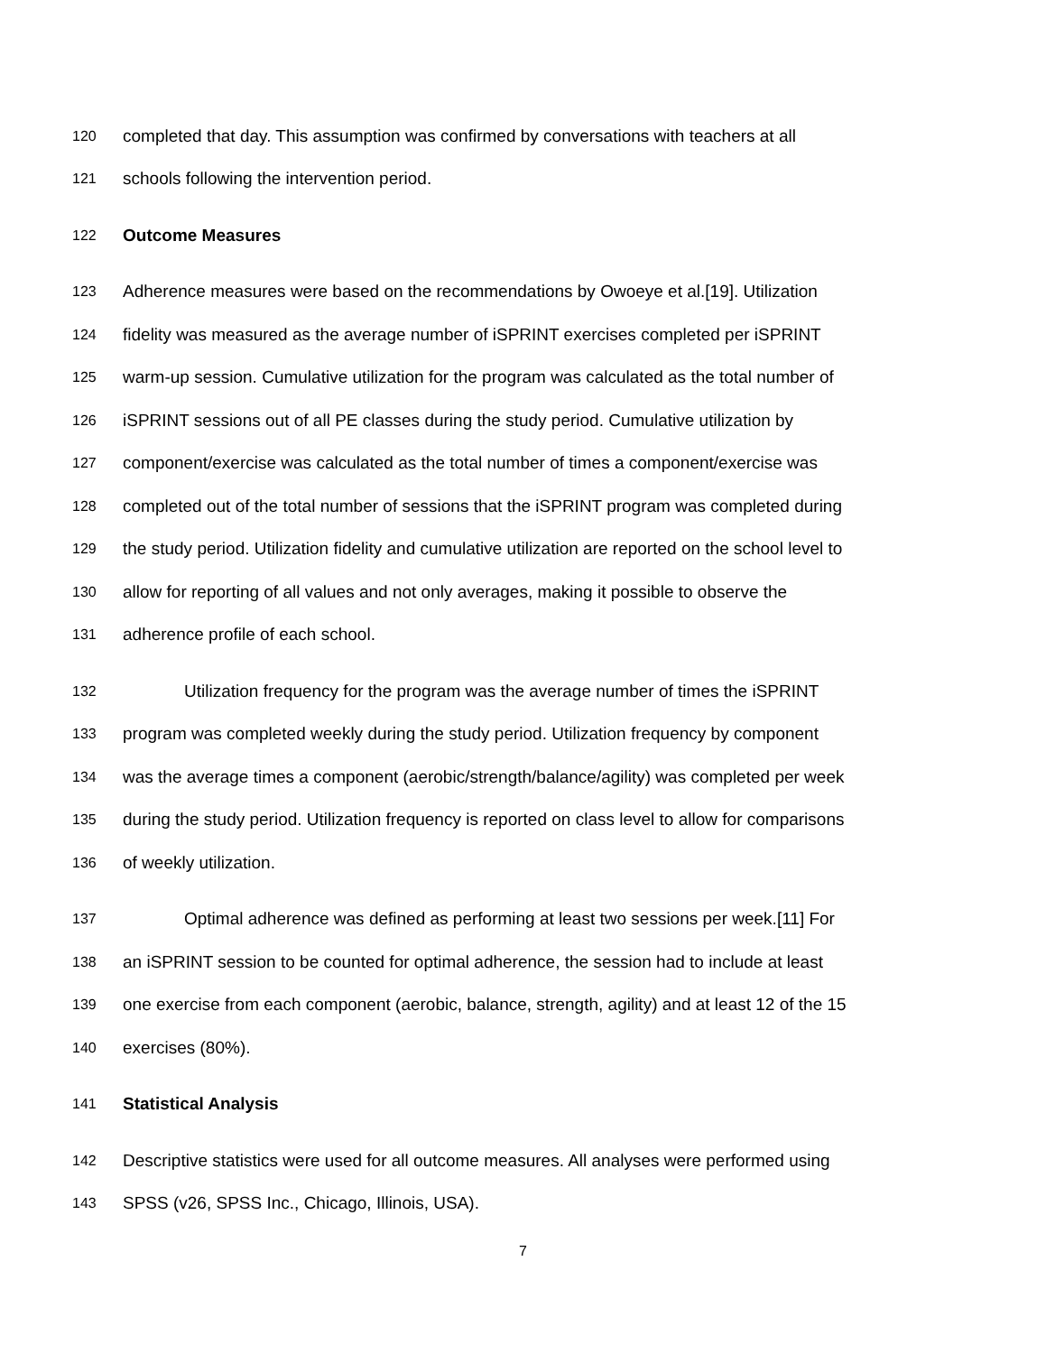120 completed that day. This assumption was confirmed by conversations with teachers at all
121 schools following the intervention period.
122 Outcome Measures
123 Adherence measures were based on the recommendations by Owoeye et al.[19]. Utilization
124 fidelity was measured as the average number of iSPRINT exercises completed per iSPRINT
125 warm-up session. Cumulative utilization for the program was calculated as the total number of
126 iSPRINT sessions out of all PE classes during the study period. Cumulative utilization by
127 component/exercise was calculated as the total number of times a component/exercise was
128 completed out of the total number of sessions that the iSPRINT program was completed during
129 the study period. Utilization fidelity and cumulative utilization are reported on the school level to
130 allow for reporting of all values and not only averages, making it possible to observe the
131 adherence profile of each school.
132 Utilization frequency for the program was the average number of times the iSPRINT
133 program was completed weekly during the study period. Utilization frequency by component
134 was the average times a component (aerobic/strength/balance/agility) was completed per week
135 during the study period. Utilization frequency is reported on class level to allow for comparisons
136 of weekly utilization.
137 Optimal adherence was defined as performing at least two sessions per week.[11] For
138 an iSPRINT session to be counted for optimal adherence, the session had to include at least
139 one exercise from each component (aerobic, balance, strength, agility) and at least 12 of the 15
140 exercises (80%).
141 Statistical Analysis
142 Descriptive statistics were used for all outcome measures. All analyses were performed using
143 SPSS (v26, SPSS Inc., Chicago, Illinois, USA).
7